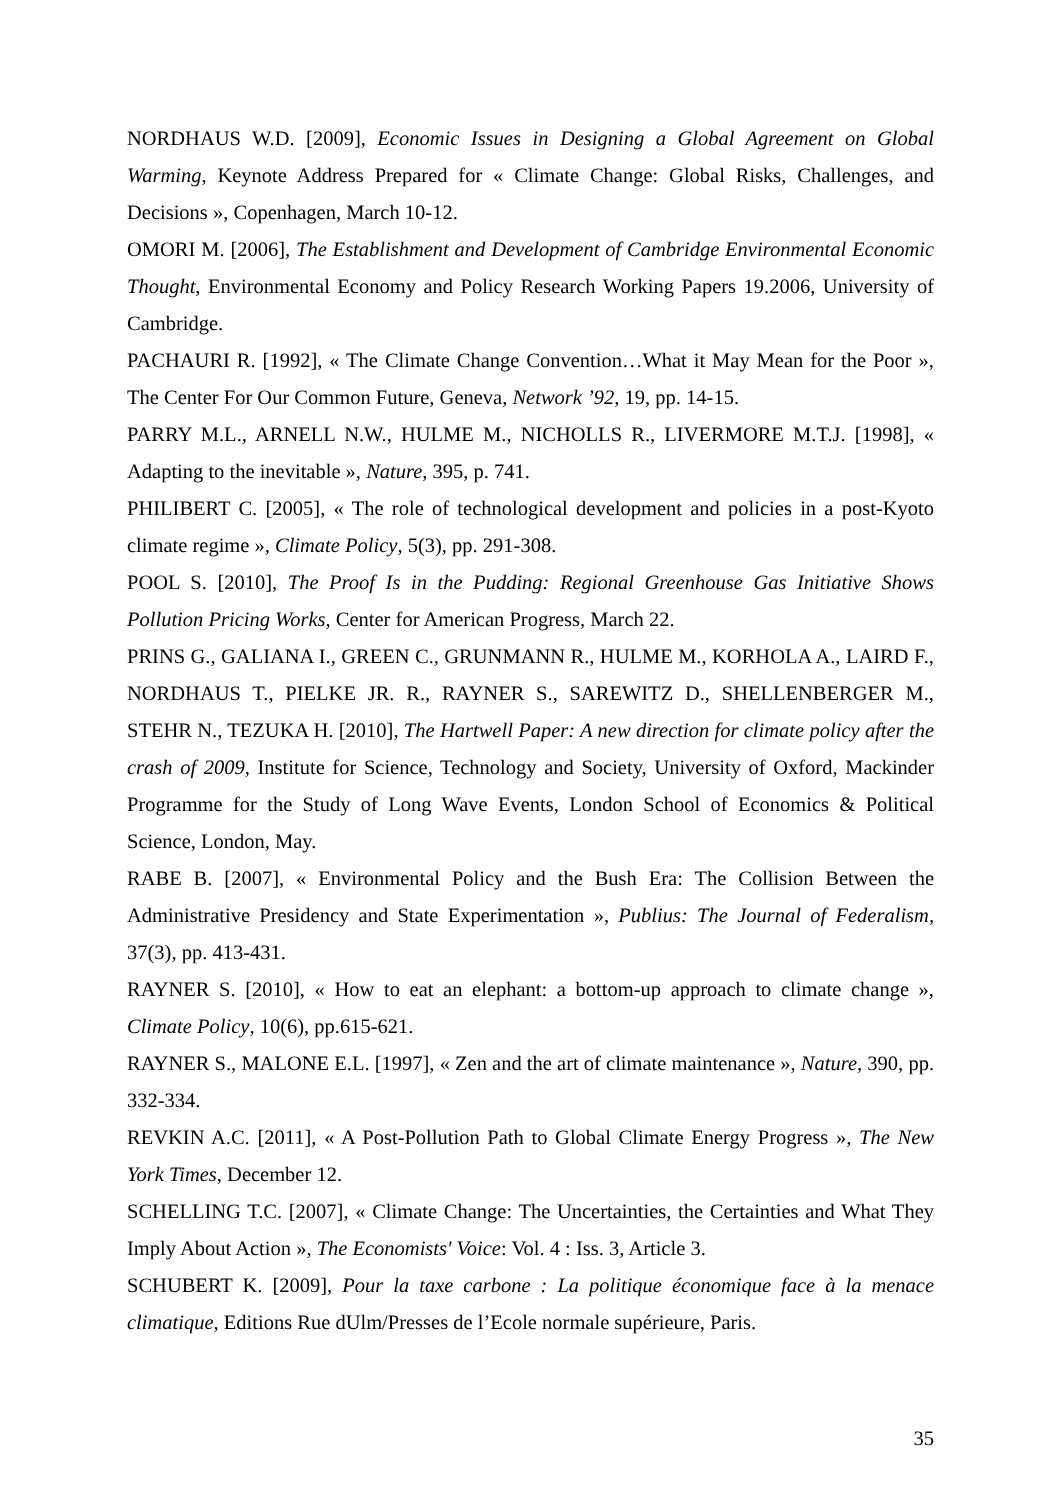NORDHAUS W.D. [2009], Economic Issues in Designing a Global Agreement on Global Warming, Keynote Address Prepared for « Climate Change: Global Risks, Challenges, and Decisions », Copenhagen, March 10-12.
OMORI M. [2006], The Establishment and Development of Cambridge Environmental Economic Thought, Environmental Economy and Policy Research Working Papers 19.2006, University of Cambridge.
PACHAURI R. [1992], « The Climate Change Convention…What it May Mean for the Poor », The Center For Our Common Future, Geneva, Network ’92, 19, pp. 14-15.
PARRY M.L., ARNELL N.W., HULME M., NICHOLLS R., LIVERMORE M.T.J. [1998], « Adapting to the inevitable », Nature, 395, p. 741.
PHILIBERT C. [2005], « The role of technological development and policies in a post-Kyoto climate regime », Climate Policy, 5(3), pp. 291-308.
POOL S. [2010], The Proof Is in the Pudding: Regional Greenhouse Gas Initiative Shows Pollution Pricing Works, Center for American Progress, March 22.
PRINS G., GALIANA I., GREEN C., GRUNMANN R., HULME M., KORHOLA A., LAIRD F., NORDHAUS T., PIELKE JR. R., RAYNER S., SAREWITZ D., SHELLENBERGER M., STEHR N., TEZUKA H. [2010], The Hartwell Paper: A new direction for climate policy after the crash of 2009, Institute for Science, Technology and Society, University of Oxford, Mackinder Programme for the Study of Long Wave Events, London School of Economics & Political Science, London, May.
RABE B. [2007], « Environmental Policy and the Bush Era: The Collision Between the Administrative Presidency and State Experimentation », Publius: The Journal of Federalism, 37(3), pp. 413-431.
RAYNER S. [2010], « How to eat an elephant: a bottom-up approach to climate change », Climate Policy, 10(6), pp.615-621.
RAYNER S., MALONE E.L. [1997], « Zen and the art of climate maintenance », Nature, 390, pp. 332-334.
REVKIN A.C. [2011], « A Post-Pollution Path to Global Climate Energy Progress », The New York Times, December 12.
SCHELLING T.C. [2007], « Climate Change: The Uncertainties, the Certainties and What They Imply About Action », The Economists' Voice: Vol. 4 : Iss. 3, Article 3.
SCHUBERT K. [2009], Pour la taxe carbone : La politique économique face à la menace climatique, Editions Rue dUlm/Presses de l’Ecole normale supérieure, Paris.
35